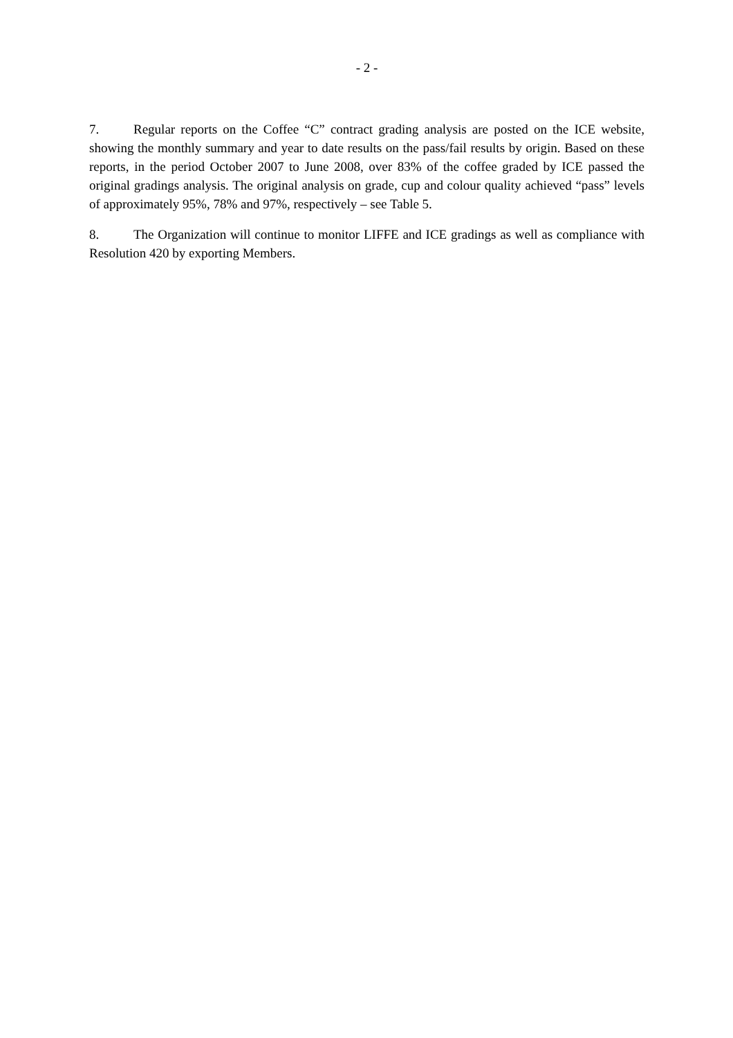- 2 -
7. Regular reports on the Coffee “C” contract grading analysis are posted on the ICE website, showing the monthly summary and year to date results on the pass/fail results by origin. Based on these reports, in the period October 2007 to June 2008, over 83% of the coffee graded by ICE passed the original gradings analysis. The original analysis on grade, cup and colour quality achieved “pass” levels of approximately 95%, 78% and 97%, respectively – see Table 5.
8. The Organization will continue to monitor LIFFE and ICE gradings as well as compliance with Resolution 420 by exporting Members.